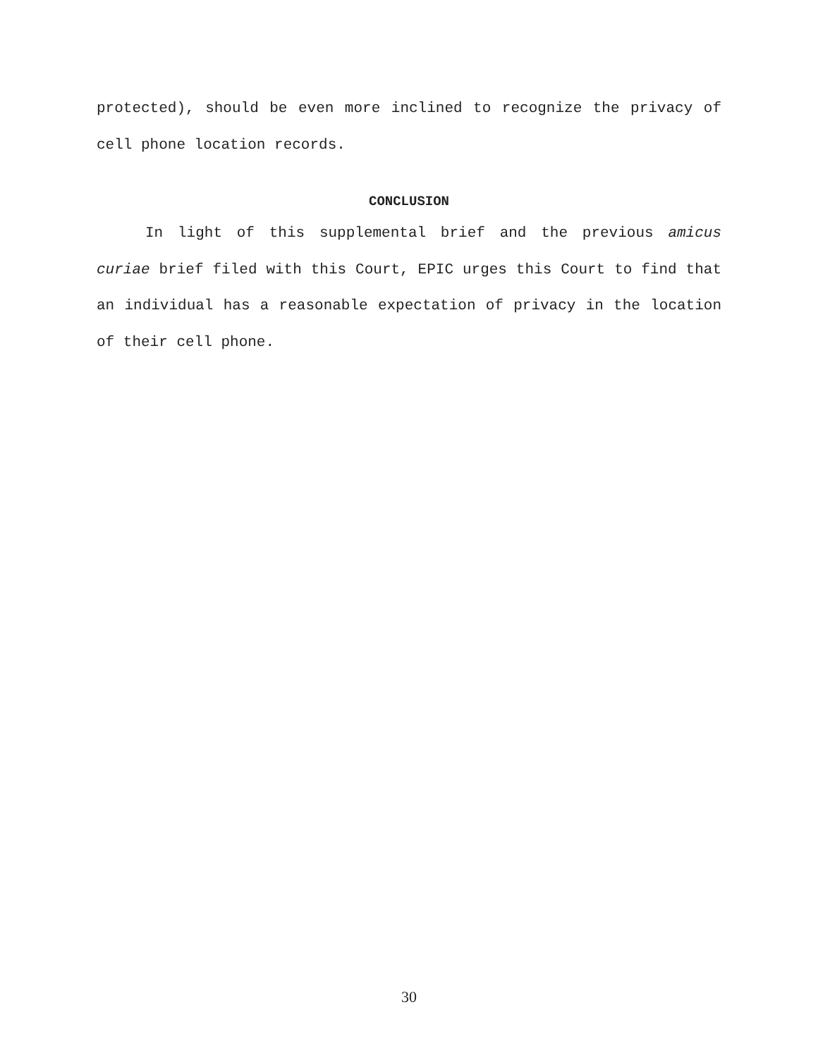protected), should be even more inclined to recognize the privacy of cell phone location records.
CONCLUSION
In light of this supplemental brief and the previous amicus curiae brief filed with this Court, EPIC urges this Court to find that an individual has a reasonable expectation of privacy in the location of their cell phone.
30